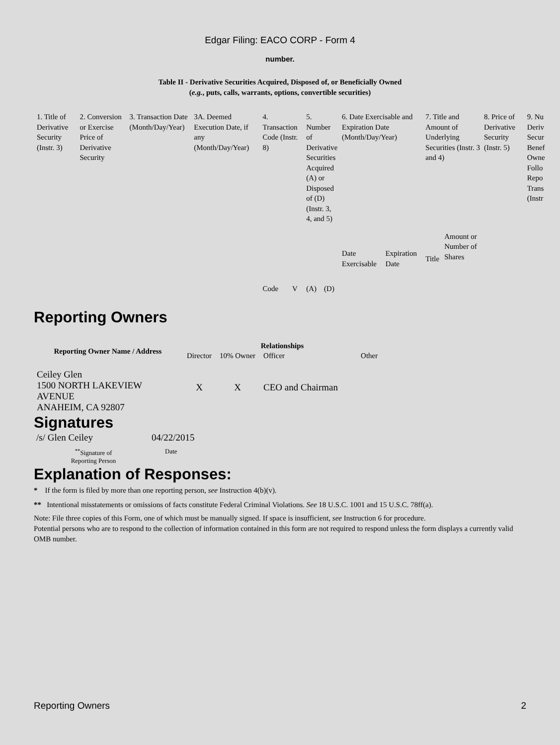Edgar Filing: EACO CORP - Form 4
number.
Table II - Derivative Securities Acquired, Disposed of, or Beneficially Owned
(e.g., puts, calls, warrants, options, convertible securities)
| 1. Title of Derivative Security (Instr. 3) | 2. Conversion or Exercise Price of Derivative Security | 3. Transaction Date (Month/Day/Year) | 3A. Deemed Execution Date, if any (Month/Day/Year) | 4. Transaction Code (Instr. 8) | | 5. Number of Derivative Securities Acquired (A) or Disposed of (D) (Instr. 3, 4, and 5) | | 6. Date Exercisable and Expiration Date (Month/Day/Year) | | 7. Title and Amount of Underlying Securities (Instr. 3 and 4) | | 8. Price of Derivative Security (Instr. 5) | 9. Nu Deriv Secur Benef Owne Follo Repo Trans (Instr |
| | | | | Code | V | (A) | (D) | Date Exercisable | Expiration Date | Title | Amount or Number of Shares | | |
Reporting Owners
| Reporting Owner Name / Address | Relationships | | | |
| --- | --- | --- | --- | --- |
| | Director | 10% Owner | Officer | Other |
| Ceiley Glen 1500 NORTH LAKEVIEW AVENUE ANAHEIM, CA 92807 | X | X | CEO and Chairman | |
Signatures
| /s/ Glen Ceiley | 04/22/2015 |
| <sup>**</sup> Signature of Reporting Person | Date |
Explanation of Responses:
* If the form is filed by more than one reporting person, see Instruction 4(b)(v).
** Intentional misstatements or omissions of facts constitute Federal Criminal Violations. See 18 U.S.C. 1001 and 15 U.S.C. 78ff(a).
Note: File three copies of this Form, one of which must be manually signed. If space is insufficient, see Instruction 6 for procedure.
Potential persons who are to respond to the collection of information contained in this form are not required to respond unless the form displays a currently valid OMB number.
Reporting Owners 2